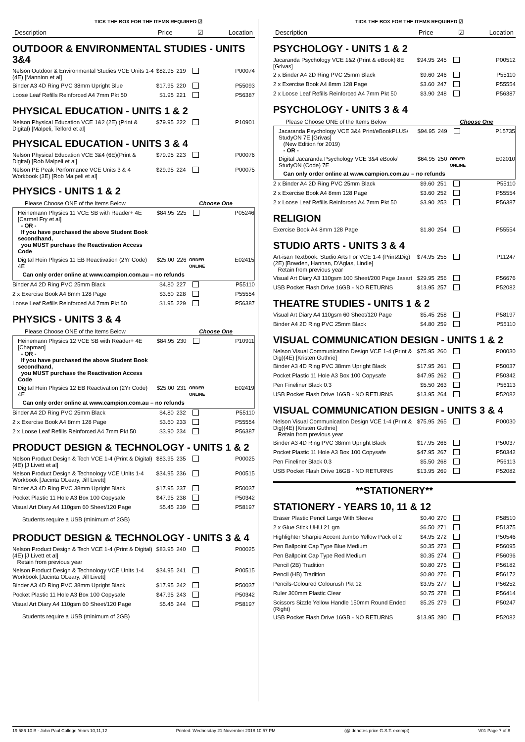TICK THE BOX FOR THE ITEMS REQUIRED ☑
Description Price ☑ Location
OUTDOOR & ENVIRONMENTAL STUDIES - UNITS 3&4
| Nelson Outdoor & Environmental Studies VCE Units 1-4 (4E) [Mannion et al] | $82.95 | 219 | | P00074 |
| Binder A3 4D Ring PVC 38mm Upright Blue | $17.95 | 220 | | P55093 |
| Loose Leaf Refills Reinforced A4 7mm Pkt 50 | $1.95 | 221 | | P56387 |
PHYSICAL EDUCATION - UNITS 1 & 2
| Nelson Physical Education VCE 1&2 (2E) (Print & Digital) [Malpeli, Telford et al] | $79.95 | 222 | | P10901 |
PHYSICAL EDUCATION - UNITS 3 & 4
| Nelson Physical Education VCE 3&4 (6E)(Print & Digital) [Rob Malpeli et al] | $79.95 | 223 | | P00076 |
| Nelson PE Peak Performance VCE Units 3 & 4 Workbook (3E) [Rob Malpeli et al] | $29.95 | 224 | | P00075 |
PHYSICS - UNITS 1 & 2
Please Choose ONE of the Items Below Choose One
| Heinemann Physics 11 VCE SB with Reader+ 4E [Carmel Fry et al] - OR - If you have purchased the above Student Book secondhand, you MUST purchase the Reactivation Access Code | $84.95 | 225 | | P05246 |
| Digital Hein Physics 11 EB Reactivation (2Yr Code) 4E | $25.00 | 226 | ORDER ONLINE | E02415 |
| Can only order online at www.campion.com.au – no refunds | | | | |
| Binder A4 2D Ring PVC 25mm Black | $4.80 | 227 | | P55110 |
| 2 x Exercise Book A4 8mm 128 Page | $3.60 | 228 | | P55554 |
| Loose Leaf Refills Reinforced A4 7mm Pkt 50 | $1.95 | 229 | | P56387 |
PHYSICS - UNITS 3 & 4
Please Choose ONE of the Items Below Choose One
| Heinemann Physics 12 VCE SB with Reader+ 4E [Chapman] - OR - If you have purchased the above Student Book secondhand, you MUST purchase the Reactivation Access Code | $84.95 | 230 | | P10911 |
| Digital Hein Physics 12 EB Reactivation (2Yr Code) 4E | $25.00 | 231 | ORDER ONLINE | E02419 |
| Can only order online at www.campion.com.au – no refunds | | | | |
| Binder A4 2D Ring PVC 25mm Black | $4.80 | 232 | | P55110 |
| 2 x Exercise Book A4 8mm 128 Page | $3.60 | 233 | | P55554 |
| 2 x Loose Leaf Refills Reinforced A4 7mm Pkt 50 | $3.90 | 234 | | P56387 |
PRODUCT DESIGN & TECHNOLOGY - UNITS 1 & 2
| Nelson Product Design & Tech VCE 1-4 (Print & Digital) (4E) [J Livett et al] | $83.95 | 235 | | P00025 |
| Nelson Product Design & Technology VCE Units 1-4 Workbook [Jacinta OLeary, Jill Livett] | $34.95 | 236 | | P00515 |
| Binder A3 4D Ring PVC 38mm Upright Black | $17.95 | 237 | | P50037 |
| Pocket Plastic 11 Hole A3 Box 100 Copysafe | $47.95 | 238 | | P50342 |
| Visual Art Diary A4 110gsm 60 Sheet/120 Page | $5.45 | 239 | | P58197 |
Students require a USB (minimum of 2GB)
PRODUCT DESIGN & TECHNOLOGY - UNITS 3 & 4
| Nelson Product Design & Tech VCE 1-4 (Print & Digital) (4E) [J Livett et al] Retain from previous year | $83.95 | 240 | | P00025 |
| Nelson Product Design & Technology VCE Units 1-4 Workbook [Jacinta OLeary, Jill Livett] | $34.95 | 241 | | P00515 |
| Binder A3 4D Ring PVC 38mm Upright Black | $17.95 | 242 | | P50037 |
| Pocket Plastic 11 Hole A3 Box 100 Copysafe | $47.95 | 243 | | P50342 |
| Visual Art Diary A4 110gsm 60 Sheet/120 Page | $5.45 | 244 | | P58197 |
Students require a USB (minimum of 2GB)
TICK THE BOX FOR THE ITEMS REQUIRED ☑
Description Price ☑ Location
PSYCHOLOGY - UNITS 1 & 2
| Jacaranda Psychology VCE 1&2 (Print & eBook) 8E [Grivas] | $94.95 | 245 | | P00512 |
| 2 x Binder A4 2D Ring PVC 25mm Black | $9.60 | 246 | | P55110 |
| 2 x Exercise Book A4 8mm 128 Page | $3.60 | 247 | | P55554 |
| 2 x Loose Leaf Refills Reinforced A4 7mm Pkt 50 | $3.90 | 248 | | P56387 |
PSYCHOLOGY - UNITS 3 & 4
Please Choose ONE of the Items Below Choose One
| Jacaranda Psychology VCE 3&4 Print/eBookPLUS/ StudyON 7E [Grivas] (New Edition for 2019) - OR - | $94.95 | 249 | | P15735 |
| Digital Jacaranda Psychology VCE 3&4 eBook/ StudyON (Code) 7E | $64.95 | 250 | ORDER ONLINE | E02010 |
| Can only order online at www.campion.com.au – no refunds | | | | |
| 2 x Binder A4 2D Ring PVC 25mm Black | $9.60 | 251 | | P55110 |
| 2 x Exercise Book A4 8mm 128 Page | $3.60 | 252 | | P55554 |
| 2 x Loose Leaf Refills Reinforced A4 7mm Pkt 50 | $3.90 | 253 | | P56387 |
RELIGION
| Exercise Book A4 8mm 128 Page | $1.80 | 254 | | P55554 |
STUDIO ARTS - UNITS 3 & 4
| Art-isan Textbook: Studio Arts For VCE 1-4 (Print&Dig) (2E) [Bowden, Hannan, D'Aglas, Lindle] Retain from previous year | $74.95 | 255 | | P11247 |
| Visual Art Diary A3 110gsm 100 Sheet/200 Page Jasart | $29.95 | 256 | | P56676 |
| USB Pocket Flash Drive 16GB - NO RETURNS | $13.95 | 257 | | P52082 |
THEATRE STUDIES - UNITS 1 & 2
| Visual Art Diary A4 110gsm 60 Sheet/120 Page | $5.45 | 258 | | P58197 |
| Binder A4 2D Ring PVC 25mm Black | $4.80 | 259 | | P55110 |
VISUAL COMMUNICATION DESIGN - UNITS 1 & 2
| Nelson Visual Communication Design VCE 1-4 (Print & Dig)(4E) [Kristen Guthrie] | $75.95 | 260 | | P00030 |
| Binder A3 4D Ring PVC 38mm Upright Black | $17.95 | 261 | | P50037 |
| Pocket Plastic 11 Hole A3 Box 100 Copysafe | $47.95 | 262 | | P50342 |
| Pen Fineliner Black 0.3 | $5.50 | 263 | | P56113 |
| USB Pocket Flash Drive 16GB - NO RETURNS | $13.95 | 264 | | P52082 |
VISUAL COMMUNICATION DESIGN - UNITS 3 & 4
| Nelson Visual Communication Design VCE 1-4 (Print & Dig)(4E) [Kristen Guthrie] Retain from previous year | $75.95 | 265 | | P00030 |
| Binder A3 4D Ring PVC 38mm Upright Black | $17.95 | 266 | | P50037 |
| Pocket Plastic 11 Hole A3 Box 100 Copysafe | $47.95 | 267 | | P50342 |
| Pen Fineliner Black 0.3 | $5.50 | 268 | | P56113 |
| USB Pocket Flash Drive 16GB - NO RETURNS | $13.95 | 269 | | P52082 |
**STATIONERY**
STATIONERY - YEARS 10, 11 & 12
| Eraser Plastic Pencil Large With Sleeve | $0.40 | 270 | | P58510 |
| 2 x Glue Stick UHU 21 gm | $6.50 | 271 | | P51375 |
| Highlighter Sharpie Accent Jumbo Yellow Pack of 2 | $4.95 | 272 | | P50546 |
| Pen Ballpoint Cap Type Blue Medium | $0.35 | 273 | | P56095 |
| Pen Ballpoint Cap Type Red Medium | $0.35 | 274 | | P56096 |
| Pencil (2B) Tradition | $0.80 | 275 | | P56182 |
| Pencil (HB) Tradition | $0.80 | 276 | | P56172 |
| Pencils-Coloured Colourush Pkt 12 | $3.95 | 277 | | P56252 |
| Ruler 300mm Plastic Clear | $0.75 | 278 | | P56414 |
| Scissors Sizzle Yellow Handle 150mm Round Ended (Right) | $5.25 | 279 | | P50247 |
| USB Pocket Flash Drive 16GB - NO RETURNS | $13.95 | 280 | | P52082 |
19 586 10 B - John Paul College Years 10,11,12 Printed: Wednesday 21 November 2018 10:57 PM (@ denotes price G.S.T. exempt) V01 Page 7 of 8